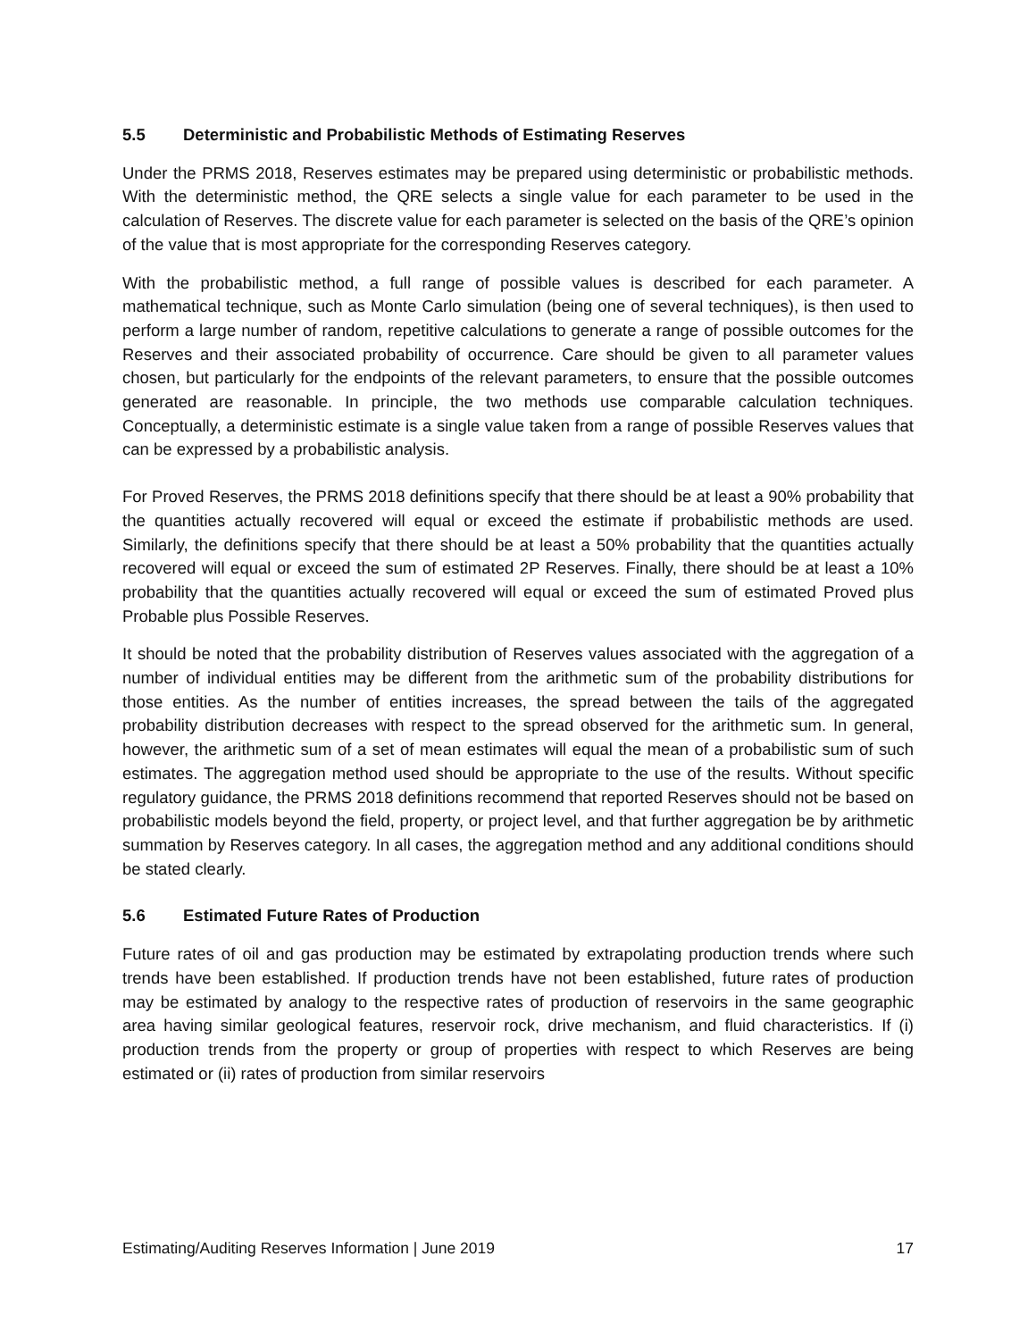5.5 Deterministic and Probabilistic Methods of Estimating Reserves
Under the PRMS 2018, Reserves estimates may be prepared using deterministic or probabilistic methods. With the deterministic method, the QRE selects a single value for each parameter to be used in the calculation of Reserves. The discrete value for each parameter is selected on the basis of the QRE’s opinion of the value that is most appropriate for the corresponding Reserves category.
With the probabilistic method, a full range of possible values is described for each parameter. A mathematical technique, such as Monte Carlo simulation (being one of several techniques), is then used to perform a large number of random, repetitive calculations to generate a range of possible outcomes for the Reserves and their associated probability of occurrence. Care should be given to all parameter values chosen, but particularly for the endpoints of the relevant parameters, to ensure that the possible outcomes generated are reasonable. In principle, the two methods use comparable calculation techniques. Conceptually, a deterministic estimate is a single value taken from a range of possible Reserves values that can be expressed by a probabilistic analysis.
For Proved Reserves, the PRMS 2018 definitions specify that there should be at least a 90% probability that the quantities actually recovered will equal or exceed the estimate if probabilistic methods are used. Similarly, the definitions specify that there should be at least a 50% probability that the quantities actually recovered will equal or exceed the sum of estimated 2P Reserves. Finally, there should be at least a 10% probability that the quantities actually recovered will equal or exceed the sum of estimated Proved plus Probable plus Possible Reserves.
It should be noted that the probability distribution of Reserves values associated with the aggregation of a number of individual entities may be different from the arithmetic sum of the probability distributions for those entities. As the number of entities increases, the spread between the tails of the aggregated probability distribution decreases with respect to the spread observed for the arithmetic sum. In general, however, the arithmetic sum of a set of mean estimates will equal the mean of a probabilistic sum of such estimates. The aggregation method used should be appropriate to the use of the results. Without specific regulatory guidance, the PRMS 2018 definitions recommend that reported Reserves should not be based on probabilistic models beyond the field, property, or project level, and that further aggregation be by arithmetic summation by Reserves category. In all cases, the aggregation method and any additional conditions should be stated clearly.
5.6 Estimated Future Rates of Production
Future rates of oil and gas production may be estimated by extrapolating production trends where such trends have been established. If production trends have not been established, future rates of production may be estimated by analogy to the respective rates of production of reservoirs in the same geographic area having similar geological features, reservoir rock, drive mechanism, and fluid characteristics. If (i) production trends from the property or group of properties with respect to which Reserves are being estimated or (ii) rates of production from similar reservoirs
Estimating/Auditing Reserves Information | June 2019 17